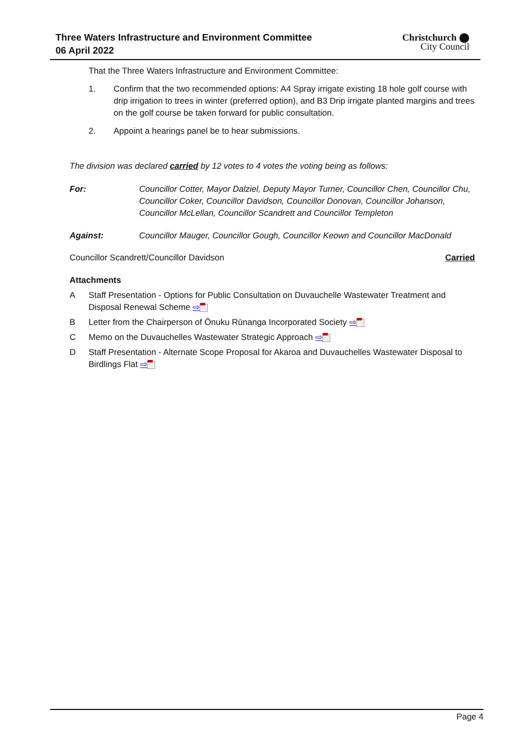Three Waters Infrastructure and Environment Committee
06 April 2022
Christchurch ⬤
City Council
That the Three Waters Infrastructure and Environment Committee:
1. Confirm that the two recommended options: A4 Spray irrigate existing 18 hole golf course with drip irrigation to trees in winter (preferred option), and B3 Drip irrigate planted margins and trees on the golf course be taken forward for public consultation.
2. Appoint a hearings panel be to hear submissions.
The division was declared carried by 12 votes to 4 votes the voting being as follows:
For: Councillor Cotter, Mayor Dalziel, Deputy Mayor Turner, Councillor Chen, Councillor Chu, Councillor Coker, Councillor Davidson, Councillor Donovan, Councillor Johanson, Councillor McLellan, Councillor Scandrett and Councillor Templeton
Against: Councillor Mauger, Councillor Gough, Councillor Keown and Councillor MacDonald
Councillor Scandrett/Councillor Davidson Carried
Attachments
A Staff Presentation - Options for Public Consultation on Duvauchelle Wastewater Treatment and Disposal Renewal Scheme ⇨
B Letter from the Chairperson of Ōnuku Rūnanga Incorporated Society ⇨
C Memo on the Duvauchelles Wastewater Strategic Approach ⇨
D Staff Presentation - Alternate Scope Proposal for Akaroa and Duvauchelles Wastewater Disposal to Birdlings Flat ⇨
Page 4